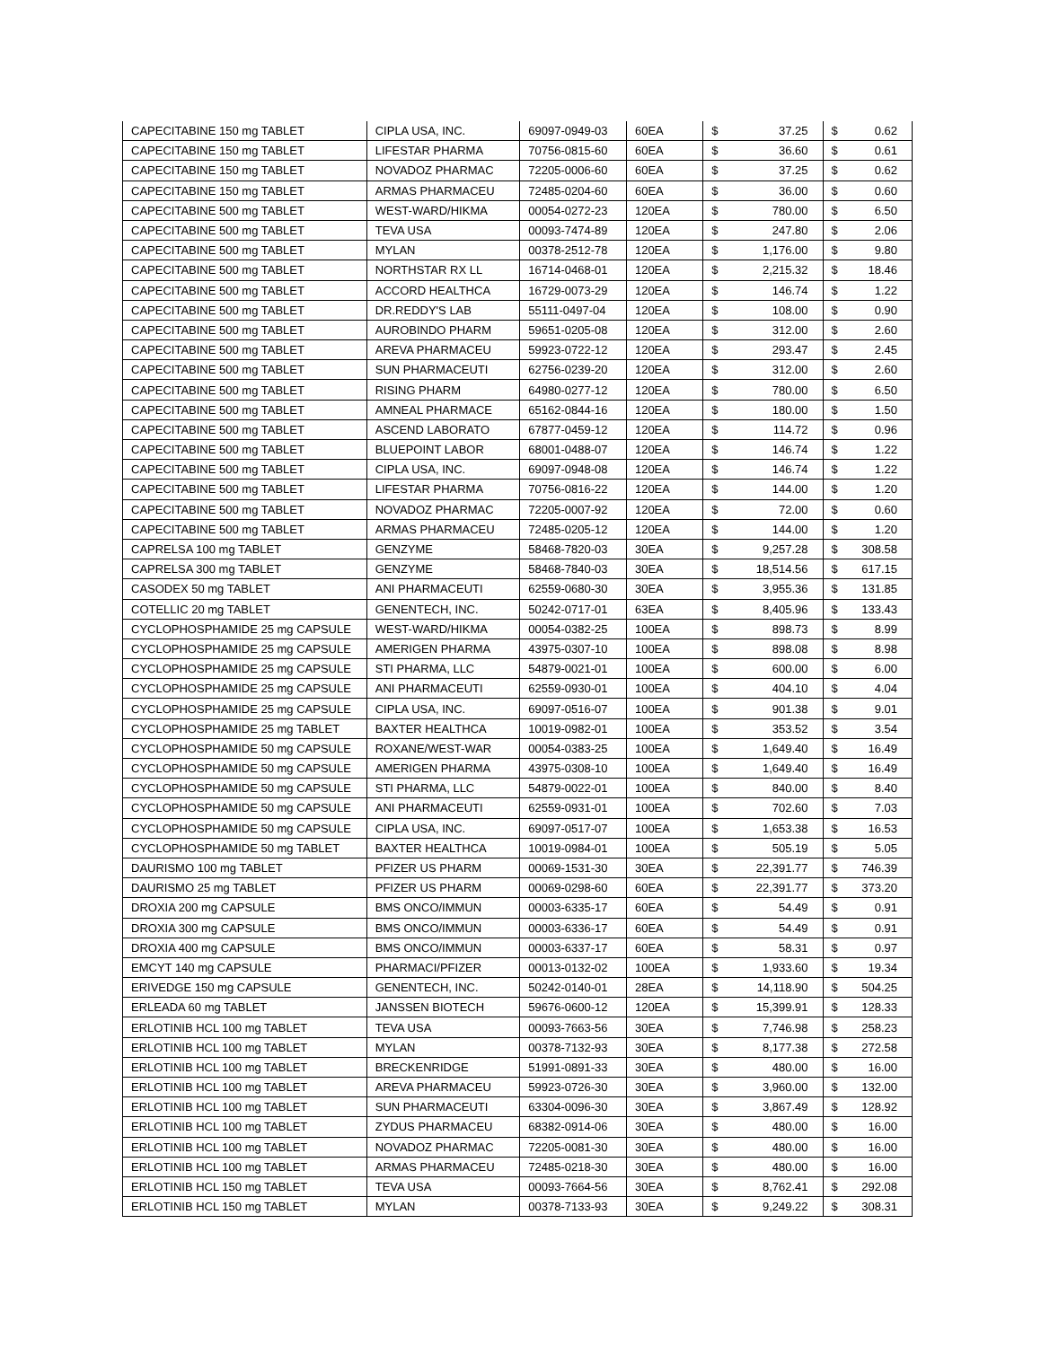| CAPECITABINE 150 mg TABLET | CIPLA USA, INC. | 69097-0949-03 | 60EA | $ 37.25 | $ 0.62 |
| CAPECITABINE 150 mg TABLET | LIFESTAR PHARMA | 70756-0815-60 | 60EA | $ 36.60 | $ 0.61 |
| CAPECITABINE 150 mg TABLET | NOVADOZ PHARMAC | 72205-0006-60 | 60EA | $ 37.25 | $ 0.62 |
| CAPECITABINE 150 mg TABLET | ARMAS PHARMACEU | 72485-0204-60 | 60EA | $ 36.00 | $ 0.60 |
| CAPECITABINE 500 mg TABLET | WEST-WARD/HIKMA | 00054-0272-23 | 120EA | $ 780.00 | $ 6.50 |
| CAPECITABINE 500 mg TABLET | TEVA USA | 00093-7474-89 | 120EA | $ 247.80 | $ 2.06 |
| CAPECITABINE 500 mg TABLET | MYLAN | 00378-2512-78 | 120EA | $ 1,176.00 | $ 9.80 |
| CAPECITABINE 500 mg TABLET | NORTHSTAR RX LL | 16714-0468-01 | 120EA | $ 2,215.32 | $ 18.46 |
| CAPECITABINE 500 mg TABLET | ACCORD HEALTHCA | 16729-0073-29 | 120EA | $ 146.74 | $ 1.22 |
| CAPECITABINE 500 mg TABLET | DR.REDDY'S LAB | 55111-0497-04 | 120EA | $ 108.00 | $ 0.90 |
| CAPECITABINE 500 mg TABLET | AUROBINDO PHARM | 59651-0205-08 | 120EA | $ 312.00 | $ 2.60 |
| CAPECITABINE 500 mg TABLET | AREVA PHARMACEU | 59923-0722-12 | 120EA | $ 293.47 | $ 2.45 |
| CAPECITABINE 500 mg TABLET | SUN PHARMACEUTI | 62756-0239-20 | 120EA | $ 312.00 | $ 2.60 |
| CAPECITABINE 500 mg TABLET | RISING PHARM | 64980-0277-12 | 120EA | $ 780.00 | $ 6.50 |
| CAPECITABINE 500 mg TABLET | AMNEAL PHARMACE | 65162-0844-16 | 120EA | $ 180.00 | $ 1.50 |
| CAPECITABINE 500 mg TABLET | ASCEND LABORATO | 67877-0459-12 | 120EA | $ 114.72 | $ 0.96 |
| CAPECITABINE 500 mg TABLET | BLUEPOINT LABOR | 68001-0488-07 | 120EA | $ 146.74 | $ 1.22 |
| CAPECITABINE 500 mg TABLET | CIPLA USA, INC. | 69097-0948-08 | 120EA | $ 146.74 | $ 1.22 |
| CAPECITABINE 500 mg TABLET | LIFESTAR PHARMA | 70756-0816-22 | 120EA | $ 144.00 | $ 1.20 |
| CAPECITABINE 500 mg TABLET | NOVADOZ PHARMAC | 72205-0007-92 | 120EA | $ 72.00 | $ 0.60 |
| CAPECITABINE 500 mg TABLET | ARMAS PHARMACEU | 72485-0205-12 | 120EA | $ 144.00 | $ 1.20 |
| CAPRELSA 100 mg TABLET | GENZYME | 58468-7820-03 | 30EA | $ 9,257.28 | $ 308.58 |
| CAPRELSA 300 mg TABLET | GENZYME | 58468-7840-03 | 30EA | $ 18,514.56 | $ 617.15 |
| CASODEX 50 mg TABLET | ANI PHARMACEUTI | 62559-0680-30 | 30EA | $ 3,955.36 | $ 131.85 |
| COTELLIC 20 mg TABLET | GENENTECH, INC. | 50242-0717-01 | 63EA | $ 8,405.96 | $ 133.43 |
| CYCLOPHOSPHAMIDE 25 mg CAPSULE | WEST-WARD/HIKMA | 00054-0382-25 | 100EA | $ 898.73 | $ 8.99 |
| CYCLOPHOSPHAMIDE 25 mg CAPSULE | AMERIGEN PHARMA | 43975-0307-10 | 100EA | $ 898.08 | $ 8.98 |
| CYCLOPHOSPHAMIDE 25 mg CAPSULE | STI PHARMA, LLC | 54879-0021-01 | 100EA | $ 600.00 | $ 6.00 |
| CYCLOPHOSPHAMIDE 25 mg CAPSULE | ANI PHARMACEUTI | 62559-0930-01 | 100EA | $ 404.10 | $ 4.04 |
| CYCLOPHOSPHAMIDE 25 mg CAPSULE | CIPLA USA, INC. | 69097-0516-07 | 100EA | $ 901.38 | $ 9.01 |
| CYCLOPHOSPHAMIDE 25 mg TABLET | BAXTER HEALTHCA | 10019-0982-01 | 100EA | $ 353.52 | $ 3.54 |
| CYCLOPHOSPHAMIDE 50 mg CAPSULE | ROXANE/WEST-WAR | 00054-0383-25 | 100EA | $ 1,649.40 | $ 16.49 |
| CYCLOPHOSPHAMIDE 50 mg CAPSULE | AMERIGEN PHARMA | 43975-0308-10 | 100EA | $ 1,649.40 | $ 16.49 |
| CYCLOPHOSPHAMIDE 50 mg CAPSULE | STI PHARMA, LLC | 54879-0022-01 | 100EA | $ 840.00 | $ 8.40 |
| CYCLOPHOSPHAMIDE 50 mg CAPSULE | ANI PHARMACEUTI | 62559-0931-01 | 100EA | $ 702.60 | $ 7.03 |
| CYCLOPHOSPHAMIDE 50 mg CAPSULE | CIPLA USA, INC. | 69097-0517-07 | 100EA | $ 1,653.38 | $ 16.53 |
| CYCLOPHOSPHAMIDE 50 mg TABLET | BAXTER HEALTHCA | 10019-0984-01 | 100EA | $ 505.19 | $ 5.05 |
| DAURISMO 100 mg TABLET | PFIZER US PHARM | 00069-1531-30 | 30EA | $ 22,391.77 | $ 746.39 |
| DAURISMO 25 mg TABLET | PFIZER US PHARM | 00069-0298-60 | 60EA | $ 22,391.77 | $ 373.20 |
| DROXIA 200 mg CAPSULE | BMS ONCO/IMMUN | 00003-6335-17 | 60EA | $ 54.49 | $ 0.91 |
| DROXIA 300 mg CAPSULE | BMS ONCO/IMMUN | 00003-6336-17 | 60EA | $ 54.49 | $ 0.91 |
| DROXIA 400 mg CAPSULE | BMS ONCO/IMMUN | 00003-6337-17 | 60EA | $ 58.31 | $ 0.97 |
| EMCYT 140 mg CAPSULE | PHARMACI/PFIZER | 00013-0132-02 | 100EA | $ 1,933.60 | $ 19.34 |
| ERIVEDGE 150 mg CAPSULE | GENENTECH, INC. | 50242-0140-01 | 28EA | $ 14,118.90 | $ 504.25 |
| ERLEADA 60 mg TABLET | JANSSEN BIOTECH | 59676-0600-12 | 120EA | $ 15,399.91 | $ 128.33 |
| ERLOTINIB HCL 100 mg TABLET | TEVA USA | 00093-7663-56 | 30EA | $ 7,746.98 | $ 258.23 |
| ERLOTINIB HCL 100 mg TABLET | MYLAN | 00378-7132-93 | 30EA | $ 8,177.38 | $ 272.58 |
| ERLOTINIB HCL 100 mg TABLET | BRECKENRIDGE | 51991-0891-33 | 30EA | $ 480.00 | $ 16.00 |
| ERLOTINIB HCL 100 mg TABLET | AREVA PHARMACEU | 59923-0726-30 | 30EA | $ 3,960.00 | $ 132.00 |
| ERLOTINIB HCL 100 mg TABLET | SUN PHARMACEUTI | 63304-0096-30 | 30EA | $ 3,867.49 | $ 128.92 |
| ERLOTINIB HCL 100 mg TABLET | ZYDUS PHARMACEU | 68382-0914-06 | 30EA | $ 480.00 | $ 16.00 |
| ERLOTINIB HCL 100 mg TABLET | NOVADOZ PHARMAC | 72205-0081-30 | 30EA | $ 480.00 | $ 16.00 |
| ERLOTINIB HCL 100 mg TABLET | ARMAS PHARMACEU | 72485-0218-30 | 30EA | $ 480.00 | $ 16.00 |
| ERLOTINIB HCL 150 mg TABLET | TEVA USA | 00093-7664-56 | 30EA | $ 8,762.41 | $ 292.08 |
| ERLOTINIB HCL 150 mg TABLET | MYLAN | 00378-7133-93 | 30EA | $ 9,249.22 | $ 308.31 |